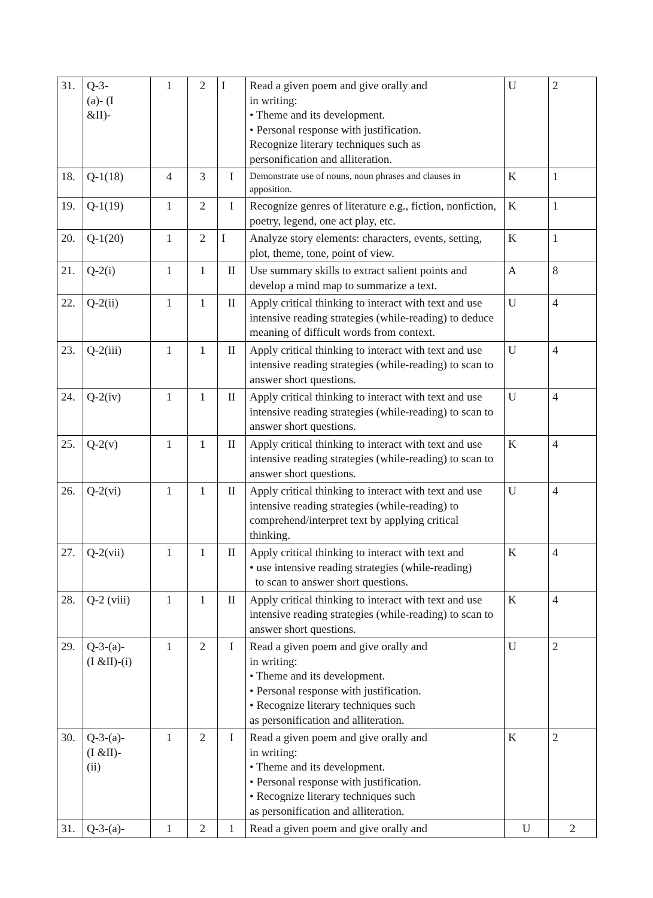| 31. | Q-3- (a)- (I &II)- | 1 | 2 | I | Read a given poem and give orally and in writing: • Theme and its development. • Personal response with justification. Recognize literary techniques such as personification and alliteration. | U | 2 |
| 18. | Q-1(18) | 4 | 3 | I | Demonstrate use of nouns, noun phrases and clauses in apposition. | K | 1 |
| 19. | Q-1(19) | 1 | 2 | I | Recognize genres of literature e.g., fiction, nonfiction, poetry, legend, one act play, etc. | K | 1 |
| 20. | Q-1(20) | 1 | 2 | I | Analyze story elements: characters, events, setting, plot, theme, tone, point of view. | K | 1 |
| 21. | Q-2(i) | 1 | 1 | II | Use summary skills to extract salient points and develop a mind map to summarize a text. | A | 8 |
| 22. | Q-2(ii) | 1 | 1 | II | Apply critical thinking to interact with text and use intensive reading strategies (while-reading) to deduce meaning of difficult words from context. | U | 4 |
| 23. | Q-2(iii) | 1 | 1 | II | Apply critical thinking to interact with text and use intensive reading strategies (while-reading) to scan to answer short questions. | U | 4 |
| 24. | Q-2(iv) | 1 | 1 | II | Apply critical thinking to interact with text and use intensive reading strategies (while-reading) to scan to answer short questions. | U | 4 |
| 25. | Q-2(v) | 1 | 1 | II | Apply critical thinking to interact with text and use intensive reading strategies (while-reading) to scan to answer short questions. | K | 4 |
| 26. | Q-2(vi) | 1 | 1 | II | Apply critical thinking to interact with text and use intensive reading strategies (while-reading) to comprehend/interpret text by applying critical thinking. | U | 4 |
| 27. | Q-2(vii) | 1 | 1 | II | Apply critical thinking to interact with text and • use intensive reading strategies (while-reading) to scan to answer short questions. | K | 4 |
| 28. | Q-2 (viii) | 1 | 1 | II | Apply critical thinking to interact with text and use intensive reading strategies (while-reading) to scan to answer short questions. | K | 4 |
| 29. | Q-3-(a)- (I &II)-(i) | 1 | 2 | I | Read a given poem and give orally and in writing: • Theme and its development. • Personal response with justification. • Recognize literary techniques such as personification and alliteration. | U | 2 |
| 30. | Q-3-(a)- (I &II)- (ii) | 1 | 2 | I | Read a given poem and give orally and in writing: • Theme and its development. • Personal response with justification. • Recognize literary techniques such as personification and alliteration. | K | 2 |
| 31. | Q-3-(a)- | 1 | 2 | 1 | Read a given poem and give orally and | U | 2 |